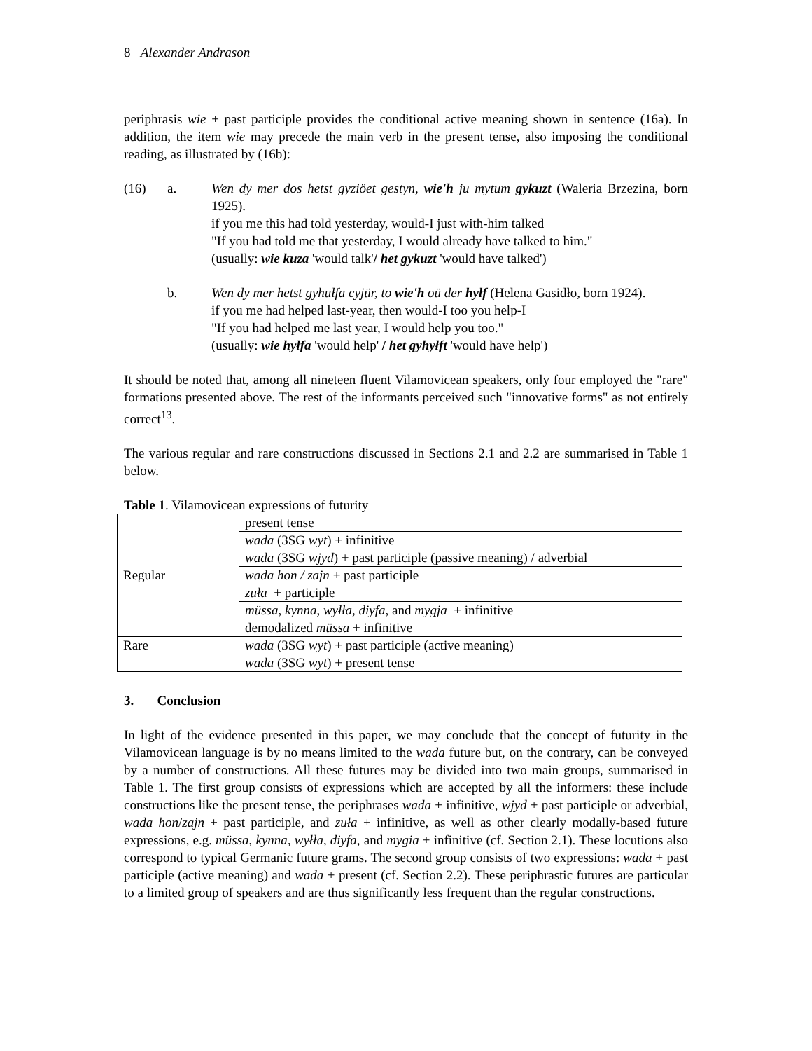8 Alexander Andrason
periphrasis wie + past participle provides the conditional active meaning shown in sentence (16a). In addition, the item wie may precede the main verb in the present tense, also imposing the conditional reading, as illustrated by (16b):
(16) a.
Wen dy mer dos hetst gyziöet gestyn, wie'h ju mytum gykuzt (Waleria Brzezina, born 1925).
if you me this had told yesterday, would-I just with-him talked
"If you had told me that yesterday, I would already have talked to him."
(usually: wie kuza 'would talk'/ het gykuzt 'would have talked')
b.
Wen dy mer hetst gyhułfa cyjür, to wie'h oü der hyłf (Helena Gasidło, born 1924).
if you me had helped last-year, then would-I too you help-I
"If you had helped me last year, I would help you too."
(usually: wie hyłfa 'would help' / het gyhyłft 'would have help')
It should be noted that, among all nineteen fluent Vilamovicean speakers, only four employed the "rare" formations presented above. The rest of the informants perceived such "innovative forms" as not entirely correct<sup>13</sup>.
The various regular and rare constructions discussed in Sections 2.1 and 2.2 are summarised in Table 1 below.
Table 1. Vilamovicean expressions of futurity
| Regular | present tense |
| | wada (3SG wyt ) + infinitive |
| | wada (3SG wjyd ) + past participle (passive meaning) / adverbial |
| | wada hon / zajn + past participle |
| | zuła + participle |
| | müssa , kynna , wyłła , diyfa , and mygja + infinitive |
| | demodalized müssa + infinitive |
| Rare | wada (3SG wyt ) + past participle (active meaning) |
| | wada (3SG wyt ) + present tense |
3. Conclusion
In light of the evidence presented in this paper, we may conclude that the concept of futurity in the Vilamovicean language is by no means limited to the wada future but, on the contrary, can be conveyed by a number of constructions. All these futures may be divided into two main groups, summarised in Table 1. The first group consists of expressions which are accepted by all the informers: these include constructions like the present tense, the periphrases wada + infinitive, wjyd + past participle or adverbial, wada hon/zajn + past participle, and zuła + infinitive, as well as other clearly modally-based future expressions, e.g. müssa, kynna, wyłła, diyfa, and mygia + infinitive (cf. Section 2.1). These locutions also correspond to typical Germanic future grams. The second group consists of two expressions: wada + past participle (active meaning) and wada + present (cf. Section 2.2). These periphrastic futures are particular to a limited group of speakers and are thus significantly less frequent than the regular constructions.